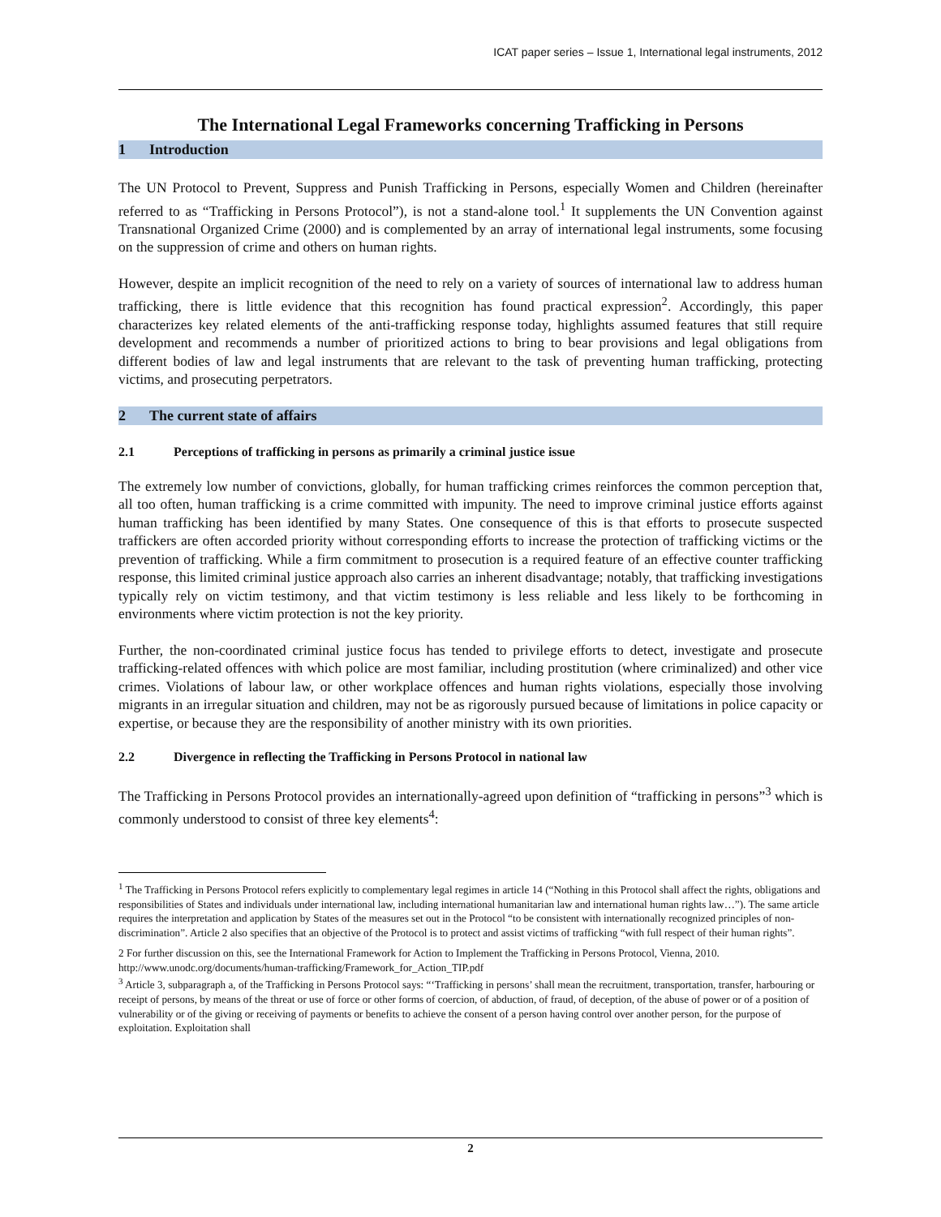ICAT paper series – Issue 1, International legal instruments, 2012
The International Legal Frameworks concerning Trafficking in Persons
1 Introduction
The UN Protocol to Prevent, Suppress and Punish Trafficking in Persons, especially Women and Children (hereinafter referred to as “Trafficking in Persons Protocol”), is not a stand-alone tool.<sup>1</sup> It supplements the UN Convention against Transnational Organized Crime (2000) and is complemented by an array of international legal instruments, some focusing on the suppression of crime and others on human rights.
However, despite an implicit recognition of the need to rely on a variety of sources of international law to address human trafficking, there is little evidence that this recognition has found practical expression<sup>2</sup>. Accordingly, this paper characterizes key related elements of the anti-trafficking response today, highlights assumed features that still require development and recommends a number of prioritized actions to bring to bear provisions and legal obligations from different bodies of law and legal instruments that are relevant to the task of preventing human trafficking, protecting victims, and prosecuting perpetrators.
2 The current state of affairs
2.1 Perceptions of trafficking in persons as primarily a criminal justice issue
The extremely low number of convictions, globally, for human trafficking crimes reinforces the common perception that, all too often, human trafficking is a crime committed with impunity. The need to improve criminal justice efforts against human trafficking has been identified by many States. One consequence of this is that efforts to prosecute suspected traffickers are often accorded priority without corresponding efforts to increase the protection of trafficking victims or the prevention of trafficking. While a firm commitment to prosecution is a required feature of an effective counter trafficking response, this limited criminal justice approach also carries an inherent disadvantage; notably, that trafficking investigations typically rely on victim testimony, and that victim testimony is less reliable and less likely to be forthcoming in environments where victim protection is not the key priority.
Further, the non-coordinated criminal justice focus has tended to privilege efforts to detect, investigate and prosecute trafficking-related offences with which police are most familiar, including prostitution (where criminalized) and other vice crimes. Violations of labour law, or other workplace offences and human rights violations, especially those involving migrants in an irregular situation and children, may not be as rigorously pursued because of limitations in police capacity or expertise, or because they are the responsibility of another ministry with its own priorities.
2.2 Divergence in reflecting the Trafficking in Persons Protocol in national law
The Trafficking in Persons Protocol provides an internationally-agreed upon definition of “trafficking in persons”<sup>3</sup> which is commonly understood to consist of three key elements<sup>4</sup>:
<sup>1</sup> The Trafficking in Persons Protocol refers explicitly to complementary legal regimes in article 14 (“Nothing in this Protocol shall affect the rights, obligations and responsibilities of States and individuals under international law, including international humanitarian law and international human rights law…”). The same article requires the interpretation and application by States of the measures set out in the Protocol “to be consistent with internationally recognized principles of non-discrimination”. Article 2 also specifies that an objective of the Protocol is to protect and assist victims of trafficking “with full respect of their human rights”.
2 For further discussion on this, see the International Framework for Action to Implement the Trafficking in Persons Protocol, Vienna, 2010. http://www.unodc.org/documents/human-trafficking/Framework_for_Action_TIP.pdf
<sup>3</sup> Article 3, subparagraph a, of the Trafficking in Persons Protocol says: “‘Trafficking in persons’ shall mean the recruitment, transportation, transfer, harbouring or receipt of persons, by means of the threat or use of force or other forms of coercion, of abduction, of fraud, of deception, of the abuse of power or of a position of vulnerability or of the giving or receiving of payments or benefits to achieve the consent of a person having control over another person, for the purpose of exploitation. Exploitation shall
2